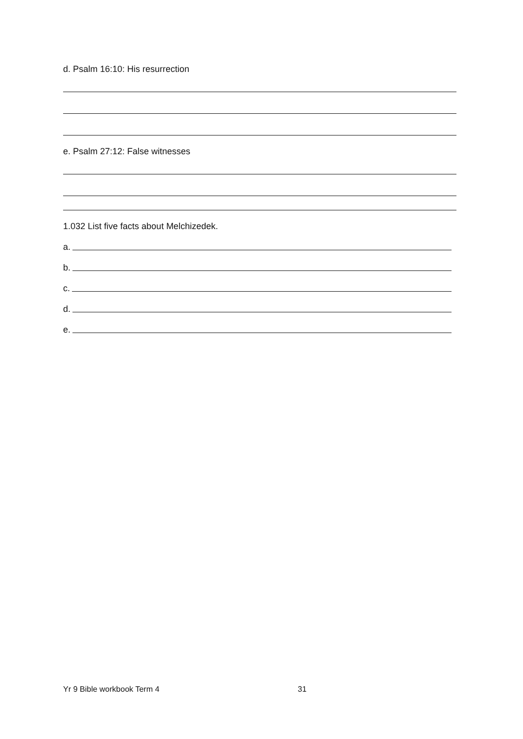d. Psalm 16:10: His resurrection
e. Psalm 27:12: False witnesses
1.032 List five facts about Melchizedek.
a.
b.
c.
d.
e.
Yr 9 Bible workbook Term 4 31